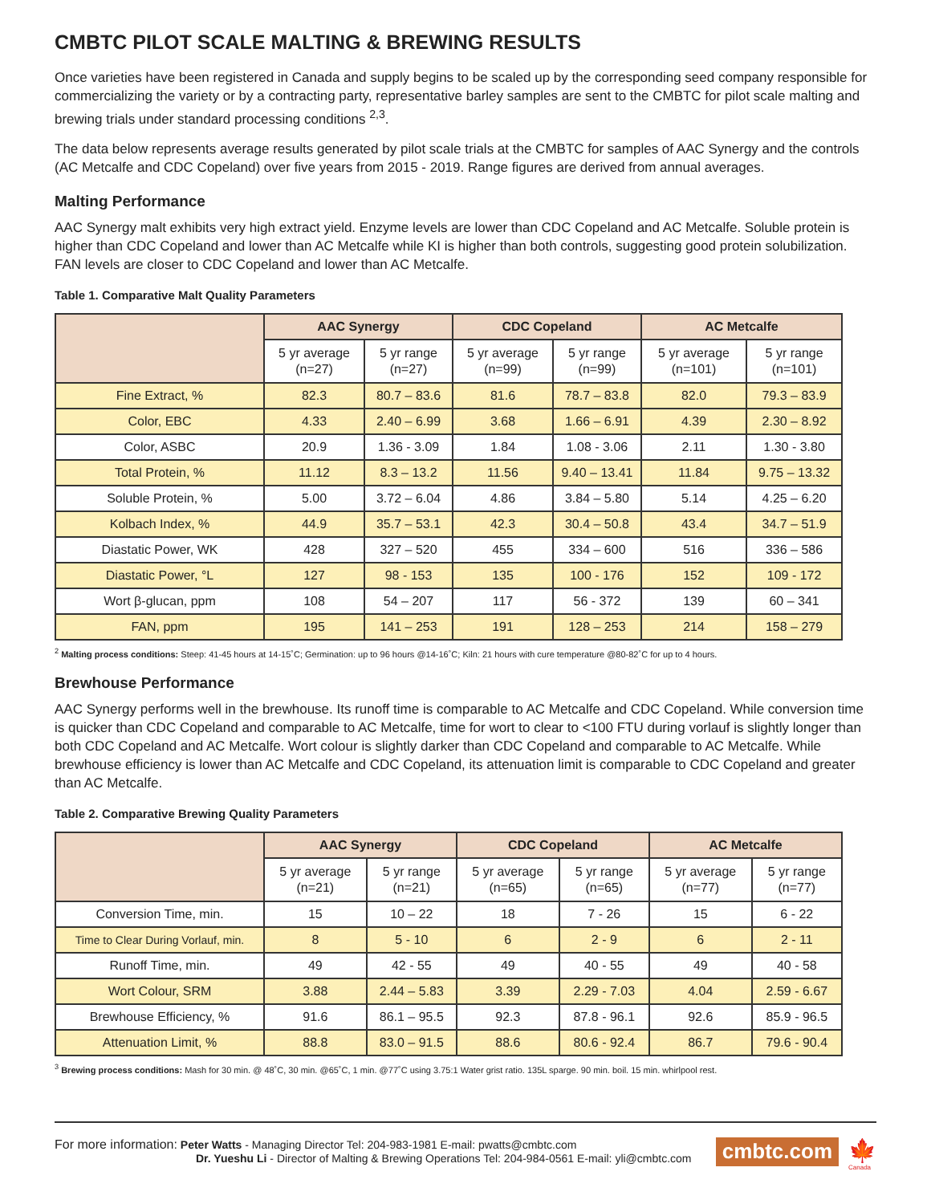CMBTC PILOT SCALE MALTING & BREWING RESULTS
Once varieties have been registered in Canada and supply begins to be scaled up by the corresponding seed company responsible for commercializing the variety or by a contracting party, representative barley samples are sent to the CMBTC for pilot scale malting and brewing trials under standard processing conditions <sup>2,3</sup>.
The data below represents average results generated by pilot scale trials at the CMBTC for samples of AAC Synergy and the controls (AC Metcalfe and CDC Copeland) over five years from 2015 - 2019. Range figures are derived from annual averages.
Malting Performance
AAC Synergy malt exhibits very high extract yield. Enzyme levels are lower than CDC Copeland and AC Metcalfe. Soluble protein is higher than CDC Copeland and lower than AC Metcalfe while KI is higher than both controls, suggesting good protein solubilization. FAN levels are closer to CDC Copeland and lower than AC Metcalfe.
Table 1. Comparative Malt Quality Parameters
| | AAC Synergy | | CDC Copeland | | AC Metcalfe | |
| --- | --- | --- | --- | --- | --- | --- |
| | 5 yr average (n=27) | 5 yr range (n=27) | 5 yr average (n=99) | 5 yr range (n=99) | 5 yr average (n=101) | 5 yr range (n=101) |
| Fine Extract, % | 82.3 | 80.7 – 83.6 | 81.6 | 78.7 – 83.8 | 82.0 | 79.3 – 83.9 |
| Color, EBC | 4.33 | 2.40 – 6.99 | 3.68 | 1.66 – 6.91 | 4.39 | 2.30 – 8.92 |
| Color, ASBC | 20.9 | 1.36 - 3.09 | 1.84 | 1.08 - 3.06 | 2.11 | 1.30 - 3.80 |
| Total Protein, % | 11.12 | 8.3 – 13.2 | 11.56 | 9.40 – 13.41 | 11.84 | 9.75 – 13.32 |
| Soluble Protein, % | 5.00 | 3.72 – 6.04 | 4.86 | 3.84 – 5.80 | 5.14 | 4.25 – 6.20 |
| Kolbach Index, % | 44.9 | 35.7 – 53.1 | 42.3 | 30.4 – 50.8 | 43.4 | 34.7 – 51.9 |
| Diastatic Power, WK | 428 | 327 – 520 | 455 | 334 – 600 | 516 | 336 – 586 |
| Diastatic Power, °L | 127 | 98 - 153 | 135 | 100 - 176 | 152 | 109 - 172 |
| Wort β-glucan, ppm | 108 | 54 – 207 | 117 | 56 - 372 | 139 | 60 – 341 |
| FAN, ppm | 195 | 141 – 253 | 191 | 128 – 253 | 214 | 158 – 279 |
<sup>2</sup> Malting process conditions: Steep: 41-45 hours at 14-15˚C; Germination: up to 96 hours @14-16˚C; Kiln: 21 hours with cure temperature @80-82˚C for up to 4 hours.
Brewhouse Performance
AAC Synergy performs well in the brewhouse. Its runoff time is comparable to AC Metcalfe and CDC Copeland. While conversion time is quicker than CDC Copeland and comparable to AC Metcalfe, time for wort to clear to <100 FTU during vorlauf is slightly longer than both CDC Copeland and AC Metcalfe. Wort colour is slightly darker than CDC Copeland and comparable to AC Metcalfe. While brewhouse efficiency is lower than AC Metcalfe and CDC Copeland, its attenuation limit is comparable to CDC Copeland and greater than AC Metcalfe.
Table 2. Comparative Brewing Quality Parameters
| | AAC Synergy | | CDC Copeland | | AC Metcalfe | |
| --- | --- | --- | --- | --- | --- | --- |
| | 5 yr average (n=21) | 5 yr range (n=21) | 5 yr average (n=65) | 5 yr range (n=65) | 5 yr average (n=77) | 5 yr range (n=77) |
| Conversion Time, min. | 15 | 10 – 22 | 18 | 7 - 26 | 15 | 6 - 22 |
| Time to Clear During Vorlauf, min. | 8 | 5 - 10 | 6 | 2 - 9 | 6 | 2 - 11 |
| Runoff Time, min. | 49 | 42 - 55 | 49 | 40 - 55 | 49 | 40 - 58 |
| Wort Colour, SRM | 3.88 | 2.44 – 5.83 | 3.39 | 2.29 - 7.03 | 4.04 | 2.59 - 6.67 |
| Brewhouse Efficiency, % | 91.6 | 86.1 – 95.5 | 92.3 | 87.8 - 96.1 | 92.6 | 85.9 - 96.5 |
| Attenuation Limit, % | 88.8 | 83.0 – 91.5 | 88.6 | 80.6 - 92.4 | 86.7 | 79.6 - 90.4 |
<sup>3</sup> Brewing process conditions: Mash for 30 min. @ 48˚C, 30 min. @65˚C, 1 min. @77˚C using 3.75:1 Water grist ratio. 135L sparge. 90 min. boil. 15 min. whirlpool rest.
For more information: Peter Watts - Managing Director Tel: 204-983-1981 E-mail: pwatts@cmbtc.com
Dr. Yueshu Li - Director of Malting & Brewing Operations Tel: 204-984-0561 E-mail: yli@cmbtc.com
cmbtc.com
🍁
Canada